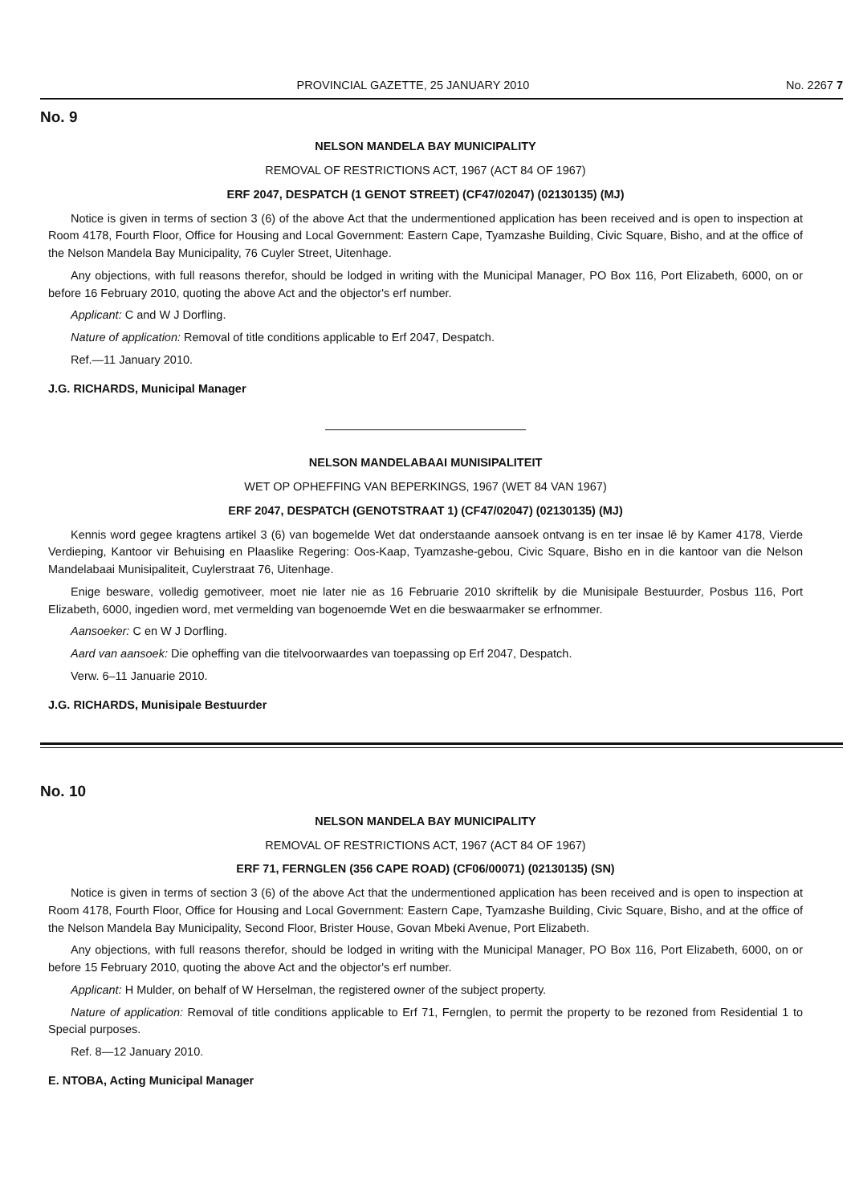PROVINCIAL GAZETTE, 25 JANUARY 2010 No. 2267 7
No. 9
NELSON MANDELA BAY MUNICIPALITY
REMOVAL OF RESTRICTIONS ACT, 1967 (ACT 84 OF 1967)
ERF 2047, DESPATCH (1 GENOT STREET) (CF47/02047) (02130135) (MJ)
Notice is given in terms of section 3 (6) of the above Act that the undermentioned application has been received and is open to inspection at Room 4178, Fourth Floor, Office for Housing and Local Government: Eastern Cape, Tyamzashe Building, Civic Square, Bisho, and at the office of the Nelson Mandela Bay Municipality, 76 Cuyler Street, Uitenhage.
Any objections, with full reasons therefor, should be lodged in writing with the Municipal Manager, PO Box 116, Port Elizabeth, 6000, on or before 16 February 2010, quoting the above Act and the objector's erf number.
Applicant: C and W J Dorfling.
Nature of application: Removal of title conditions applicable to Erf 2047, Despatch.
Ref.—11 January 2010.
J.G. RICHARDS, Municipal Manager
NELSON MANDELABAAI MUNISIPALITEIT
WET OP OPHEFFING VAN BEPERKINGS, 1967 (WET 84 VAN 1967)
ERF 2047, DESPATCH (GENOTSTRAAT 1) (CF47/02047) (02130135) (MJ)
Kennis word gegee kragtens artikel 3 (6) van bogemelde Wet dat onderstaande aansoek ontvang is en ter insae lê by Kamer 4178, Vierde Verdieping, Kantoor vir Behuising en Plaaslike Regering: Oos-Kaap, Tyamzashe-gebou, Civic Square, Bisho en in die kantoor van die Nelson Mandelabaai Munisipaliteit, Cuylerstraat 76, Uitenhage.
Enige besware, volledig gemotiveer, moet nie later nie as 16 Februarie 2010 skriftelik by die Munisipale Bestuurder, Posbus 116, Port Elizabeth, 6000, ingedien word, met vermelding van bogenoemde Wet en die beswaarmaker se erfnommer.
Aansoeker: C en W J Dorfling.
Aard van aansoek: Die opheffing van die titelvoorwaardes van toepassing op Erf 2047, Despatch.
Verw. 6–11 Januarie 2010.
J.G. RICHARDS, Munisipale Bestuurder
No. 10
NELSON MANDELA BAY MUNICIPALITY
REMOVAL OF RESTRICTIONS ACT, 1967 (ACT 84 OF 1967)
ERF 71, FERNGLEN (356 CAPE ROAD) (CF06/00071) (02130135) (SN)
Notice is given in terms of section 3 (6) of the above Act that the undermentioned application has been received and is open to inspection at Room 4178, Fourth Floor, Office for Housing and Local Government: Eastern Cape, Tyamzashe Building, Civic Square, Bisho, and at the office of the Nelson Mandela Bay Municipality, Second Floor, Brister House, Govan Mbeki Avenue, Port Elizabeth.
Any objections, with full reasons therefor, should be lodged in writing with the Municipal Manager, PO Box 116, Port Elizabeth, 6000, on or before 15 February 2010, quoting the above Act and the objector's erf number.
Applicant: H Mulder, on behalf of W Herselman, the registered owner of the subject property.
Nature of application: Removal of title conditions applicable to Erf 71, Fernglen, to permit the property to be rezoned from Residential 1 to Special purposes.
Ref. 8—12 January 2010.
E. NTOBA, Acting Municipal Manager